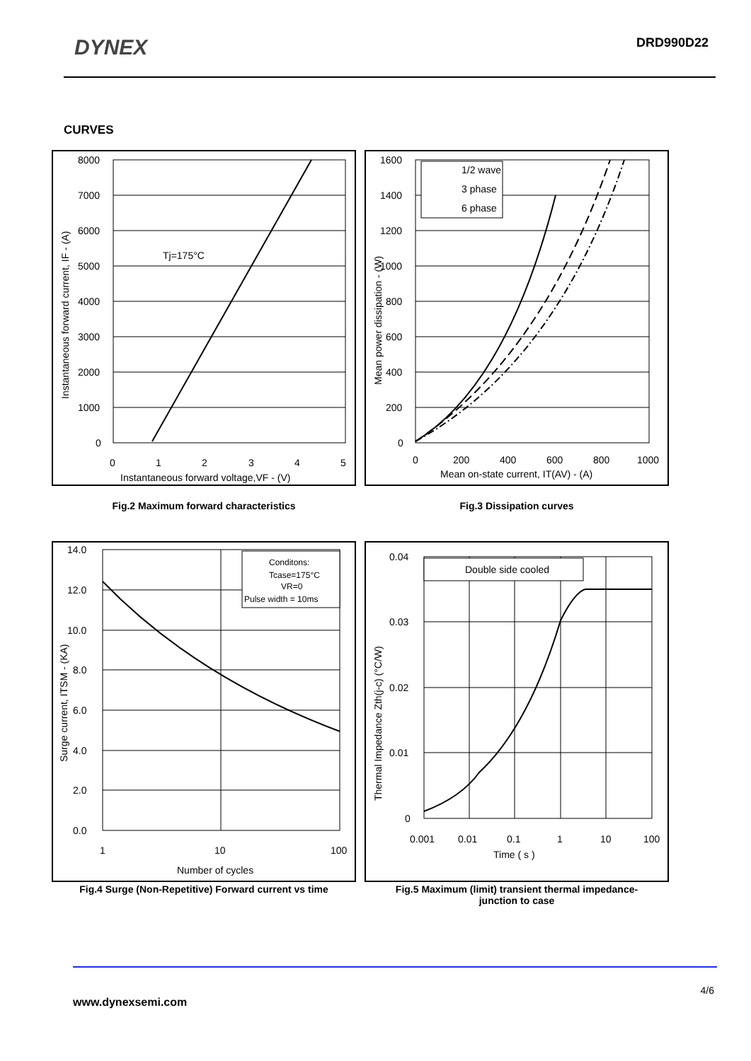DYNEX
DRD990D22
CURVES
8000
7000
6000
5000
4000
3000
2000
1000
0
Tj=175°C
0
1
2
3
4
5
Instantaneous forward voltage,VF - (V)
Instantaneous forward current, IF - (A)
1/2 wave
3 phase
6 phase
1600
1400
1200
1000
800
600
400
200
0
0
200
400
600
800
1000
Mean on-state current, IT(AV) - (A)
Mean power dissipation - (W)
Fig.2 Maximum forward characteristics Fig.3 Dissipation curves
Conditons:
Tcase=175°C
VR=0
Pulse width = 10ms
14.0
12.0
10.0
8.0
6.0
4.0
2.0
0.0
1
10
100
Number of cycles
Surge current, ITSM - (KA)
Double side cooled
0.04
0.03
0.02
0.01
0
0.001
0.01
0.1
1
10
100
Time ( s )
Thermal Impedance Zth(j-c) (°C/W)
Fig.4 Surge (Non-Repetitive) Forward current vs time
Fig.5 Maximum (limit) transient thermal impedance-
junction to case
4/6
www.dynexsemi.com